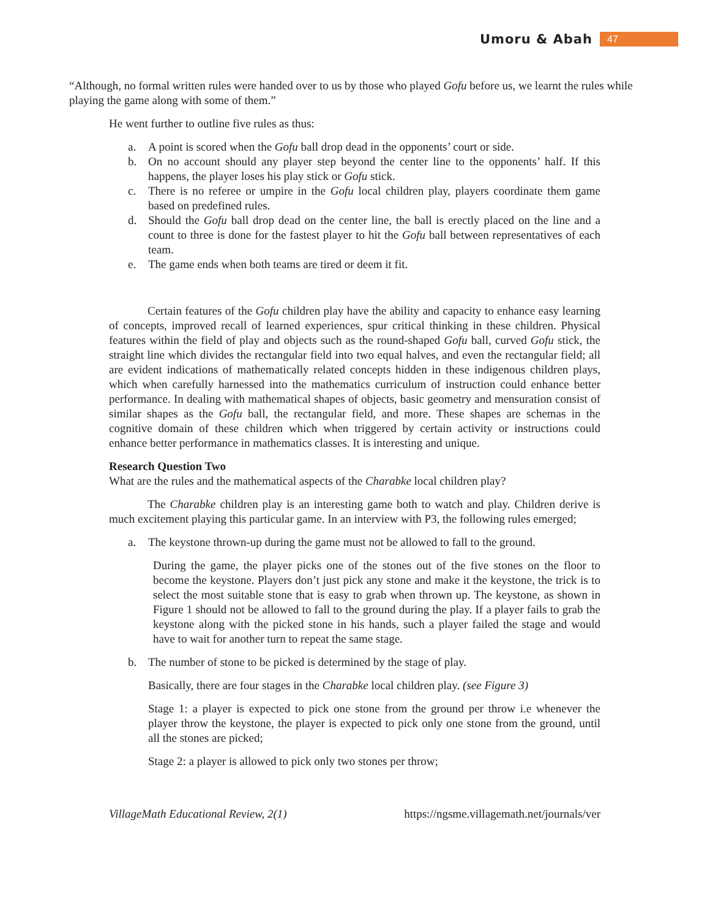Umoru & Abah 47
“Although, no formal written rules were handed over to us by those who played Gofu before us, we learnt the rules while playing the game along with some of them.”
He went further to outline five rules as thus:
a. A point is scored when the Gofu ball drop dead in the opponents’ court or side.
b. On no account should any player step beyond the center line to the opponents’ half. If this happens, the player loses his play stick or Gofu stick.
c. There is no referee or umpire in the Gofu local children play, players coordinate them game based on predefined rules.
d. Should the Gofu ball drop dead on the center line, the ball is erectly placed on the line and a count to three is done for the fastest player to hit the Gofu ball between representatives of each team.
e. The game ends when both teams are tired or deem it fit.
Certain features of the Gofu children play have the ability and capacity to enhance easy learning of concepts, improved recall of learned experiences, spur critical thinking in these children. Physical features within the field of play and objects such as the round-shaped Gofu ball, curved Gofu stick, the straight line which divides the rectangular field into two equal halves, and even the rectangular field; all are evident indications of mathematically related concepts hidden in these indigenous children plays, which when carefully harnessed into the mathematics curriculum of instruction could enhance better performance. In dealing with mathematical shapes of objects, basic geometry and mensuration consist of similar shapes as the Gofu ball, the rectangular field, and more. These shapes are schemas in the cognitive domain of these children which when triggered by certain activity or instructions could enhance better performance in mathematics classes. It is interesting and unique.
Research Question Two
What are the rules and the mathematical aspects of the Charabke local children play?
The Charabke children play is an interesting game both to watch and play. Children derive is much excitement playing this particular game. In an interview with P3, the following rules emerged;
a. The keystone thrown-up during the game must not be allowed to fall to the ground.
During the game, the player picks one of the stones out of the five stones on the floor to become the keystone. Players don’t just pick any stone and make it the keystone, the trick is to select the most suitable stone that is easy to grab when thrown up. The keystone, as shown in Figure 1 should not be allowed to fall to the ground during the play. If a player fails to grab the keystone along with the picked stone in his hands, such a player failed the stage and would have to wait for another turn to repeat the same stage.
b. The number of stone to be picked is determined by the stage of play.
Basically, there are four stages in the Charabke local children play. (see Figure 3)
Stage 1: a player is expected to pick one stone from the ground per throw i.e whenever the player throw the keystone, the player is expected to pick only one stone from the ground, until all the stones are picked;
Stage 2: a player is allowed to pick only two stones per throw;
VillageMath Educational Review, 2(1) https://ngsme.villagemath.net/journals/ver